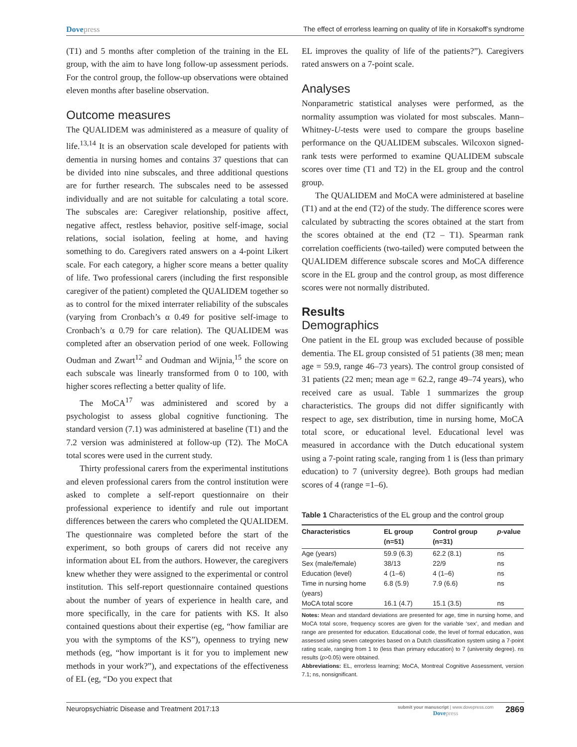Dovepress The effect of errorless learning on quality of life in Korsakoff’s syndrome
(T1) and 5 months after completion of the training in the EL group, with the aim to have long follow-up assessment periods. For the control group, the follow-up observations were obtained eleven months after baseline observation.
Outcome measures
The QUALIDEM was administered as a measure of quality of life.<sup>13,14</sup> It is an observation scale developed for patients with dementia in nursing homes and contains 37 questions that can be divided into nine subscales, and three additional questions are for further research. The subscales need to be assessed individually and are not suitable for calculating a total score. The subscales are: Caregiver relationship, positive affect, negative affect, restless behavior, positive self-image, social relations, social isolation, feeling at home, and having something to do. Caregivers rated answers on a 4-point Likert scale. For each category, a higher score means a better quality of life. Two professional carers (including the first responsible caregiver of the patient) completed the QUALIDEM together so as to control for the mixed interrater reliability of the subscales (varying from Cronbach’s α 0.49 for positive self-image to Cronbach’s α 0.79 for care relation). The QUALIDEM was completed after an observation period of one week. Following Oudman and Zwart<sup>12</sup> and Oudman and Wijnia,<sup>15</sup> the score on each subscale was linearly transformed from 0 to 100, with higher scores reflecting a better quality of life.
The MoCA<sup>17</sup> was administered and scored by a psychologist to assess global cognitive functioning. The standard version (7.1) was administered at baseline (T1) and the 7.2 version was administered at follow-up (T2). The MoCA total scores were used in the current study.
Thirty professional carers from the experimental institutions and eleven professional carers from the control institution were asked to complete a self-report questionnaire on their professional experience to identify and rule out important differences between the carers who completed the QUALIDEM. The questionnaire was completed before the start of the experiment, so both groups of carers did not receive any information about EL from the authors. However, the caregivers knew whether they were assigned to the experimental or control institution. This self-report questionnaire contained questions about the number of years of experience in health care, and more specifically, in the care for patients with KS. It also contained questions about their expertise (eg, “how familiar are you with the symptoms of the KS”), openness to trying new methods (eg, “how important is it for you to implement new methods in your work?”), and expectations of the effectiveness of EL (eg, “Do you expect that
EL improves the quality of life of the patients?”). Caregivers rated answers on a 7-point scale.
Analyses
Nonparametric statistical analyses were performed, as the normality assumption was violated for most subscales. Mann–Whitney-U-tests were used to compare the groups baseline performance on the QUALIDEM subscales. Wilcoxon signed-rank tests were performed to examine QUALIDEM subscale scores over time (T1 and T2) in the EL group and the control group.
The QUALIDEM and MoCA were administered at baseline (T1) and at the end (T2) of the study. The difference scores were calculated by subtracting the scores obtained at the start from the scores obtained at the end (T2 – T1). Spearman rank correlation coefficients (two-tailed) were computed between the QUALIDEM difference subscale scores and MoCA difference score in the EL group and the control group, as most difference scores were not normally distributed.
Results
Demographics
One patient in the EL group was excluded because of possible dementia. The EL group consisted of 51 patients (38 men; mean age = 59.9, range 46–73 years). The control group consisted of 31 patients (22 men; mean age = 62.2, range 49–74 years), who received care as usual. Table 1 summarizes the group characteristics. The groups did not differ significantly with respect to age, sex distribution, time in nursing home, MoCA total score, or educational level. Educational level was measured in accordance with the Dutch educational system using a 7-point rating scale, ranging from 1 is (less than primary education) to 7 (university degree). Both groups had median scores of 4 (range =1–6).
Table 1 Characteristics of the EL group and the control group
| Characteristics | EL group (n=51) | Control group (n=31) | p -value |
| --- | --- | --- | --- |
| Age (years) | 59.9 (6.3) | 62.2 (8.1) | ns |
| Sex (male/female) | 38/13 | 22/9 | ns |
| Education (level) | 4 (1–6) | 4 (1–6) | ns |
| Time in nursing home (years) | 6.8 (5.9) | 7.9 (6.6) | ns |
| MoCA total score | 16.1 (4.7) | 15.1 (3.5) | ns |
Notes: Mean and standard deviations are presented for age, time in nursing home, and MoCA total score, frequency scores are given for the variable ‘sex’, and median and range are presented for education. Educational code, the level of formal education, was assessed using seven categories based on a Dutch classification system using a 7-point rating scale, ranging from 1 to (less than primary education) to 7 (university degree). ns results (p>0.05) were obtained.
Abbreviations: EL, errorless learning; MoCA, Montreal Cognitive Assessment, version 7.1; ns, nonsignificant.
Neuropsychiatric Disease and Treatment 2017:13
submit your manuscript | www.dovepress.com
Dovepress
2869